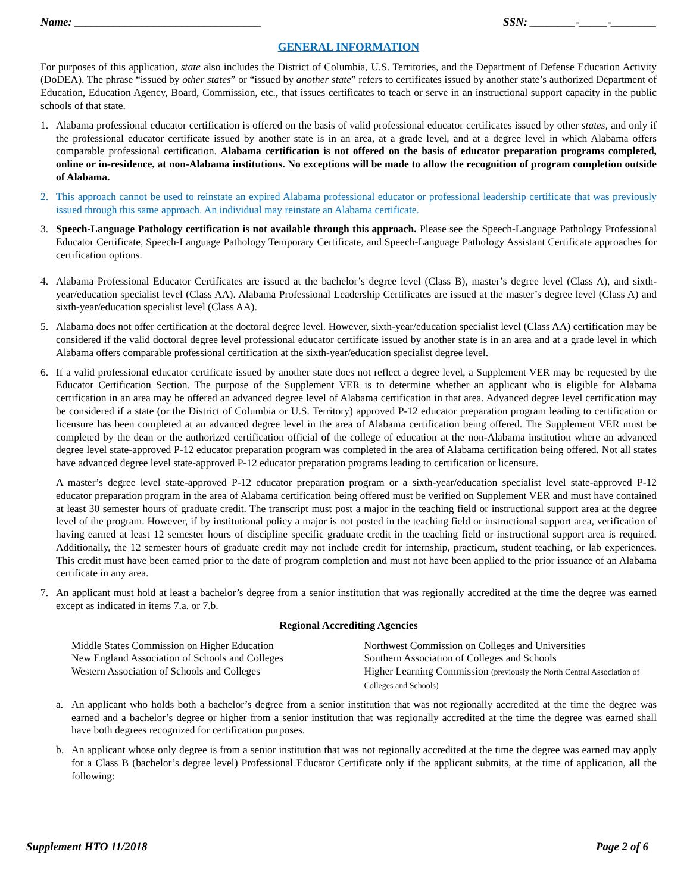Name: _________________________________ SSN: ________-_____-________
GENERAL INFORMATION
For purposes of this application, state also includes the District of Columbia, U.S. Territories, and the Department of Defense Education Activity (DoDEA). The phrase “issued by other states” or “issued by another state” refers to certificates issued by another state’s authorized Department of Education, Education Agency, Board, Commission, etc., that issues certificates to teach or serve in an instructional support capacity in the public schools of that state.
1. Alabama professional educator certification is offered on the basis of valid professional educator certificates issued by other states, and only if the professional educator certificate issued by another state is in an area, at a grade level, and at a degree level in which Alabama offers comparable professional certification. Alabama certification is not offered on the basis of educator preparation programs completed, online or in-residence, at non-Alabama institutions. No exceptions will be made to allow the recognition of program completion outside of Alabama.
2. This approach cannot be used to reinstate an expired Alabama professional educator or professional leadership certificate that was previously issued through this same approach. An individual may reinstate an Alabama certificate.
3. Speech-Language Pathology certification is not available through this approach. Please see the Speech-Language Pathology Professional Educator Certificate, Speech-Language Pathology Temporary Certificate, and Speech-Language Pathology Assistant Certificate approaches for certification options.
4. Alabama Professional Educator Certificates are issued at the bachelor’s degree level (Class B), master’s degree level (Class A), and sixth-year/education specialist level (Class AA). Alabama Professional Leadership Certificates are issued at the master’s degree level (Class A) and sixth-year/education specialist level (Class AA).
5. Alabama does not offer certification at the doctoral degree level. However, sixth-year/education specialist level (Class AA) certification may be considered if the valid doctoral degree level professional educator certificate issued by another state is in an area and at a grade level in which Alabama offers comparable professional certification at the sixth-year/education specialist degree level.
6. If a valid professional educator certificate issued by another state does not reflect a degree level, a Supplement VER may be requested by the Educator Certification Section. The purpose of the Supplement VER is to determine whether an applicant who is eligible for Alabama certification in an area may be offered an advanced degree level of Alabama certification in that area. Advanced degree level certification may be considered if a state (or the District of Columbia or U.S. Territory) approved P-12 educator preparation program leading to certification or licensure has been completed at an advanced degree level in the area of Alabama certification being offered. The Supplement VER must be completed by the dean or the authorized certification official of the college of education at the non-Alabama institution where an advanced degree level state-approved P-12 educator preparation program was completed in the area of Alabama certification being offered. Not all states have advanced degree level state-approved P-12 educator preparation programs leading to certification or licensure.
A master’s degree level state-approved P-12 educator preparation program or a sixth-year/education specialist level state-approved P-12 educator preparation program in the area of Alabama certification being offered must be verified on Supplement VER and must have contained at least 30 semester hours of graduate credit. The transcript must post a major in the teaching field or instructional support area at the degree level of the program. However, if by institutional policy a major is not posted in the teaching field or instructional support area, verification of having earned at least 12 semester hours of discipline specific graduate credit in the teaching field or instructional support area is required. Additionally, the 12 semester hours of graduate credit may not include credit for internship, practicum, student teaching, or lab experiences. This credit must have been earned prior to the date of program completion and must not have been applied to the prior issuance of an Alabama certificate in any area.
7. An applicant must hold at least a bachelor’s degree from a senior institution that was regionally accredited at the time the degree was earned except as indicated in items 7.a. or 7.b.
Regional Accrediting Agencies
Middle States Commission on Higher Education
New England Association of Schools and Colleges
Western Association of Schools and Colleges
Northwest Commission on Colleges and Universities
Southern Association of Colleges and Schools
Higher Learning Commission (previously the North Central Association of Colleges and Schools)
a. An applicant who holds both a bachelor’s degree from a senior institution that was not regionally accredited at the time the degree was earned and a bachelor’s degree or higher from a senior institution that was regionally accredited at the time the degree was earned shall have both degrees recognized for certification purposes.
b. An applicant whose only degree is from a senior institution that was not regionally accredited at the time the degree was earned may apply for a Class B (bachelor’s degree level) Professional Educator Certificate only if the applicant submits, at the time of application, all the following:
Supplement HTO 11/2018 Page 2 of 6